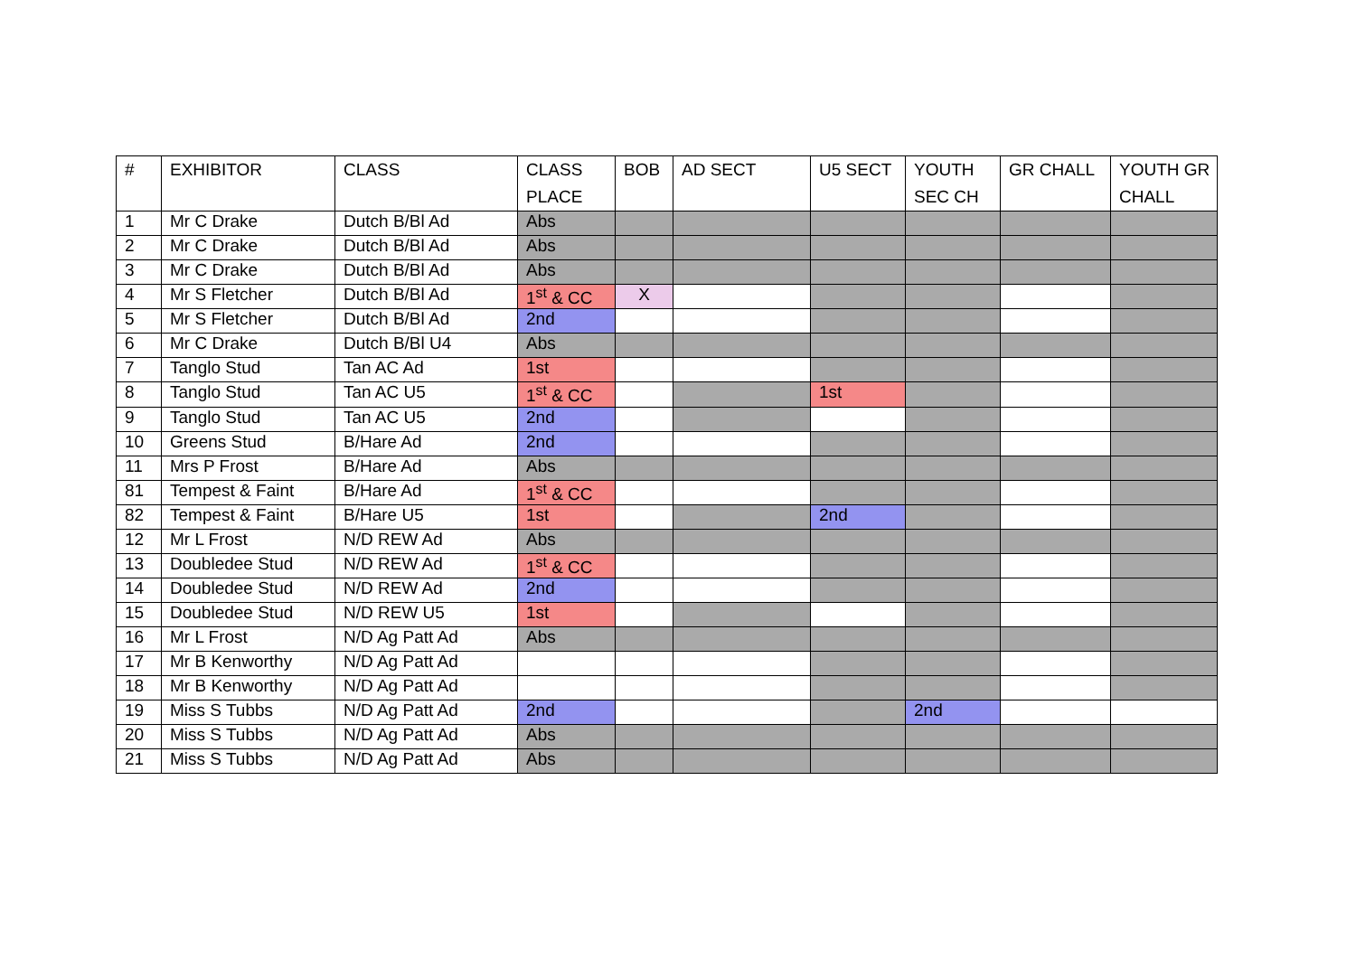| # | EXHIBITOR | CLASS | CLASS PLACE | BOB | AD SECT | U5 SECT | YOUTH SEC CH | GR CHALL | YOUTH GR CHALL |
| --- | --- | --- | --- | --- | --- | --- | --- | --- | --- |
| 1 | Mr C Drake | Dutch B/Bl Ad | Abs | | | | | | |
| 2 | Mr C Drake | Dutch B/Bl Ad | Abs | | | | | | |
| 3 | Mr C Drake | Dutch B/Bl Ad | Abs | | | | | | |
| 4 | Mr S Fletcher | Dutch B/Bl Ad | 1<sup>st</sup> & CC | X | | | | | |
| 5 | Mr S Fletcher | Dutch B/Bl Ad | 2nd | | | | | | |
| 6 | Mr C Drake | Dutch B/Bl U4 | Abs | | | | | | |
| 7 | Tanglo Stud | Tan AC Ad | 1st | | | | | | |
| 8 | Tanglo Stud | Tan AC U5 | 1<sup>st</sup> & CC | | | 1st | | | |
| 9 | Tanglo Stud | Tan AC U5 | 2nd | | | | | | |
| 10 | Greens Stud | B/Hare Ad | 2nd | | | | | | |
| 11 | Mrs P Frost | B/Hare Ad | Abs | | | | | | |
| 81 | Tempest & Faint | B/Hare Ad | 1<sup>st</sup> & CC | | | | | | |
| 82 | Tempest & Faint | B/Hare U5 | 1st | | | 2nd | | | |
| 12 | Mr L Frost | N/D REW Ad | Abs | | | | | | |
| 13 | Doubledee Stud | N/D REW Ad | 1<sup>st</sup> & CC | | | | | | |
| 14 | Doubledee Stud | N/D REW Ad | 2nd | | | | | | |
| 15 | Doubledee Stud | N/D REW U5 | 1st | | | | | | |
| 16 | Mr L Frost | N/D Ag Patt Ad | Abs | | | | | | |
| 17 | Mr B Kenworthy | N/D Ag Patt Ad | | | | | | | |
| 18 | Mr B Kenworthy | N/D Ag Patt Ad | | | | | | | |
| 19 | Miss S Tubbs | N/D Ag Patt Ad | 2nd | | | | 2nd | | |
| 20 | Miss S Tubbs | N/D Ag Patt Ad | Abs | | | | | | |
| 21 | Miss S Tubbs | N/D Ag Patt Ad | Abs | | | | | | |